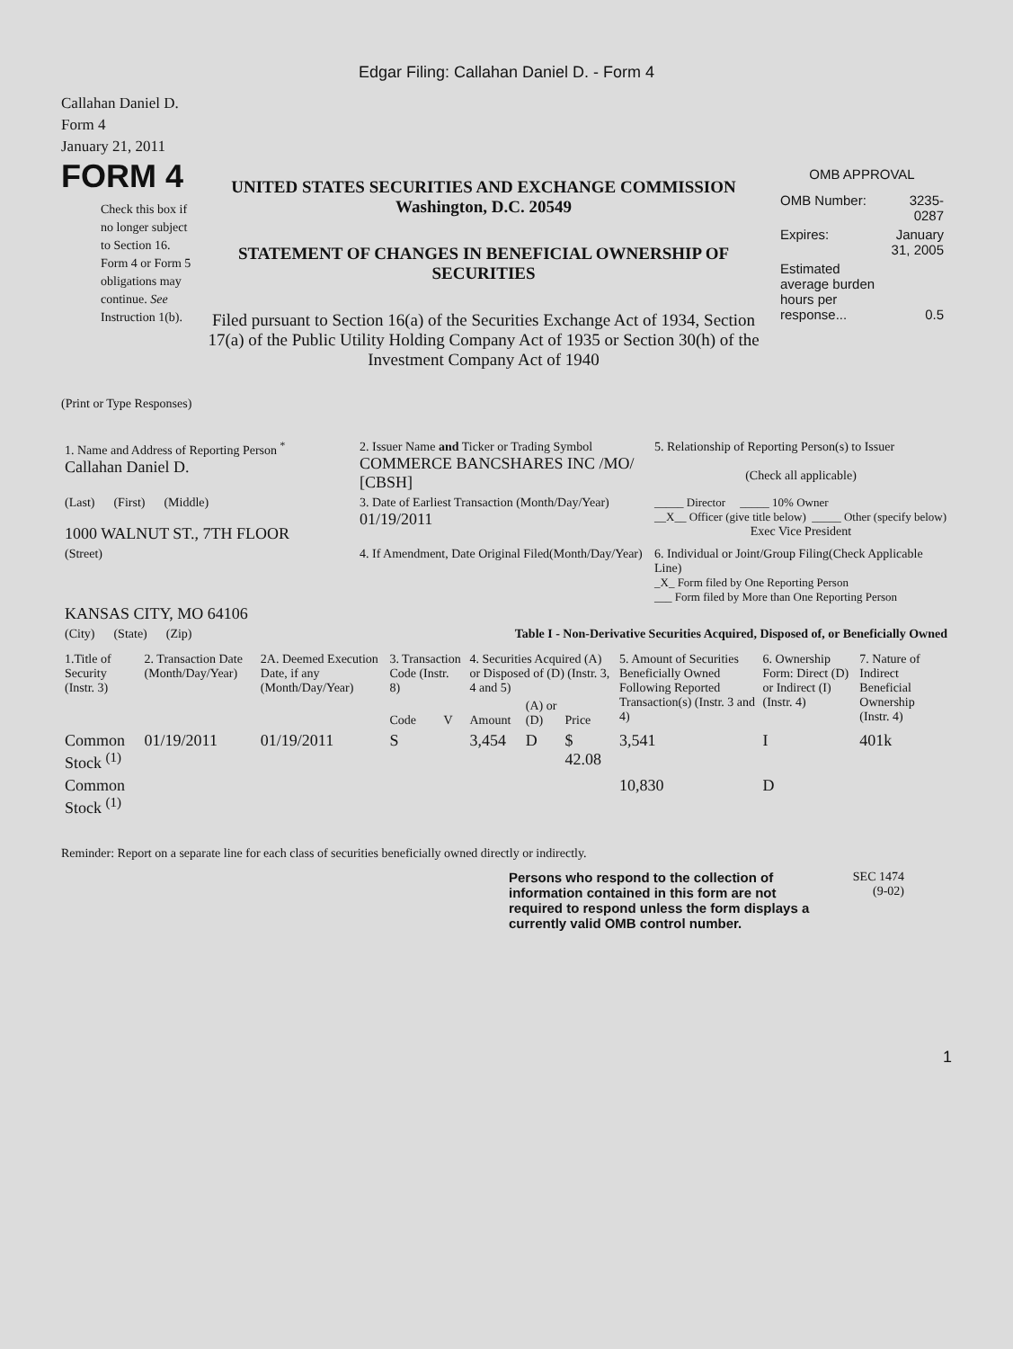Edgar Filing: Callahan Daniel D. - Form 4
Callahan Daniel D.
Form 4
January 21, 2011
FORM 4
Check this box if no longer subject to Section 16. Form 4 or Form 5 obligations may continue. See Instruction 1(b).
UNITED STATES SECURITIES AND EXCHANGE COMMISSION
Washington, D.C. 20549
STATEMENT OF CHANGES IN BENEFICIAL OWNERSHIP OF SECURITIES
Filed pursuant to Section 16(a) of the Securities Exchange Act of 1934, Section 17(a) of the Public Utility Holding Company Act of 1935 or Section 30(h) of the Investment Company Act of 1940
OMB APPROVAL
| OMB Number: | 3235-0287 |
| Expires: | January 31, 2005 |
| Estimated average burden hours per response... | 0.5 |
(Print or Type Responses)
| 1. Name and Address of Reporting Person <sup>*</sup> Callahan Daniel D. | 2. Issuer Name and Ticker or Trading Symbol COMMERCE BANCSHARES INC /MO/ [CBSH] | 5. Relationship of Reporting Person(s) to Issuer (Check all applicable) |
| (Last) (First) (Middle) 1000 WALNUT ST., 7TH FLOOR | 3. Date of Earliest Transaction (Month/Day/Year) 01/19/2011 | _____ Director _____ 10% Owner __X__ Officer (give title below) _____ Other (specify below) Exec Vice President |
| (Street) KANSAS CITY, MO 64106 | 4. If Amendment, Date Original Filed(Month/Day/Year) | 6. Individual or Joint/Group Filing(Check Applicable Line) _X_ Form filed by One Reporting Person ___ Form filed by More than One Reporting Person |
| (City) (State) (Zip) | Table I - Non-Derivative Securities Acquired, Disposed of, or Beneficially Owned | |
| 1.Title of Security (Instr. 3) | 2. Transaction Date (Month/Day/Year) | 2A. Deemed Execution Date, if any (Month/Day/Year) | 3. Transaction Code (Instr. 8) | | 4. Securities Acquired (A) or Disposed of (D) (Instr. 3, 4 and 5) | | | 5. Amount of Securities Beneficially Owned Following Reported Transaction(s) (Instr. 3 and 4) | 6. Ownership Form: Direct (D) or Indirect (I) (Instr. 4) | 7. Nature of Indirect Beneficial Ownership (Instr. 4) |
| --- | --- | --- | --- | --- | --- | --- | --- | --- | --- | --- |
| | | | Code | V | Amount | (A) or (D) | Price | | | |
| Common Stock <sup>(1)</sup> | 01/19/2011 | 01/19/2011 | S | | 3,454 | D | $ 42.08 | 3,541 | I | 401k |
| Common Stock <sup>(1)</sup> | | | | | | | | 10,830 | D | |
Reminder: Report on a separate line for each class of securities beneficially owned directly or indirectly.
Persons who respond to the collection of information contained in this form are not required to respond unless the form displays a currently valid OMB control number.
SEC 1474
(9-02)
1